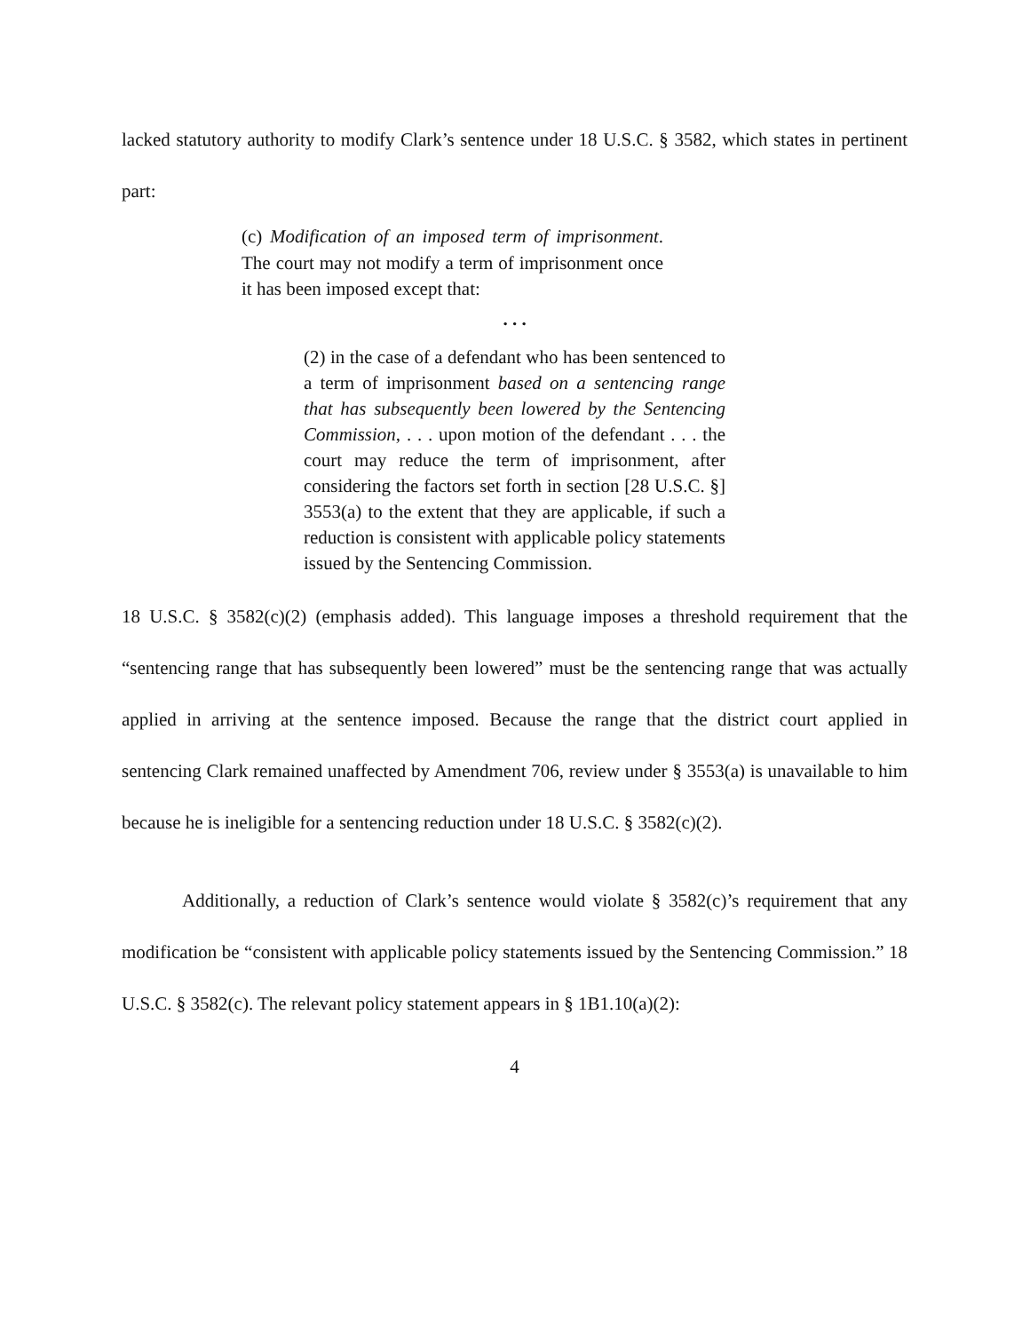lacked statutory authority to modify Clark’s sentence under 18 U.S.C. § 3582, which states in pertinent part:
(c) Modification of an imposed term of imprisonment. The court may not modify a term of imprisonment once it has been imposed except that:
. . .
(2) in the case of a defendant who has been sentenced to a term of imprisonment based on a sentencing range that has subsequently been lowered by the Sentencing Commission, . . . upon motion of the defendant . . . the court may reduce the term of imprisonment, after considering the factors set forth in section [28 U.S.C. §] 3553(a) to the extent that they are applicable, if such a reduction is consistent with applicable policy statements issued by the Sentencing Commission.
18 U.S.C. § 3582(c)(2) (emphasis added). This language imposes a threshold requirement that the “sentencing range that has subsequently been lowered” must be the sentencing range that was actually applied in arriving at the sentence imposed. Because the range that the district court applied in sentencing Clark remained unaffected by Amendment 706, review under § 3553(a) is unavailable to him because he is ineligible for a sentencing reduction under 18 U.S.C. § 3582(c)(2).
Additionally, a reduction of Clark’s sentence would violate § 3582(c)’s requirement that any modification be “consistent with applicable policy statements issued by the Sentencing Commission.” 18 U.S.C. § 3582(c). The relevant policy statement appears in § 1B1.10(a)(2):
4